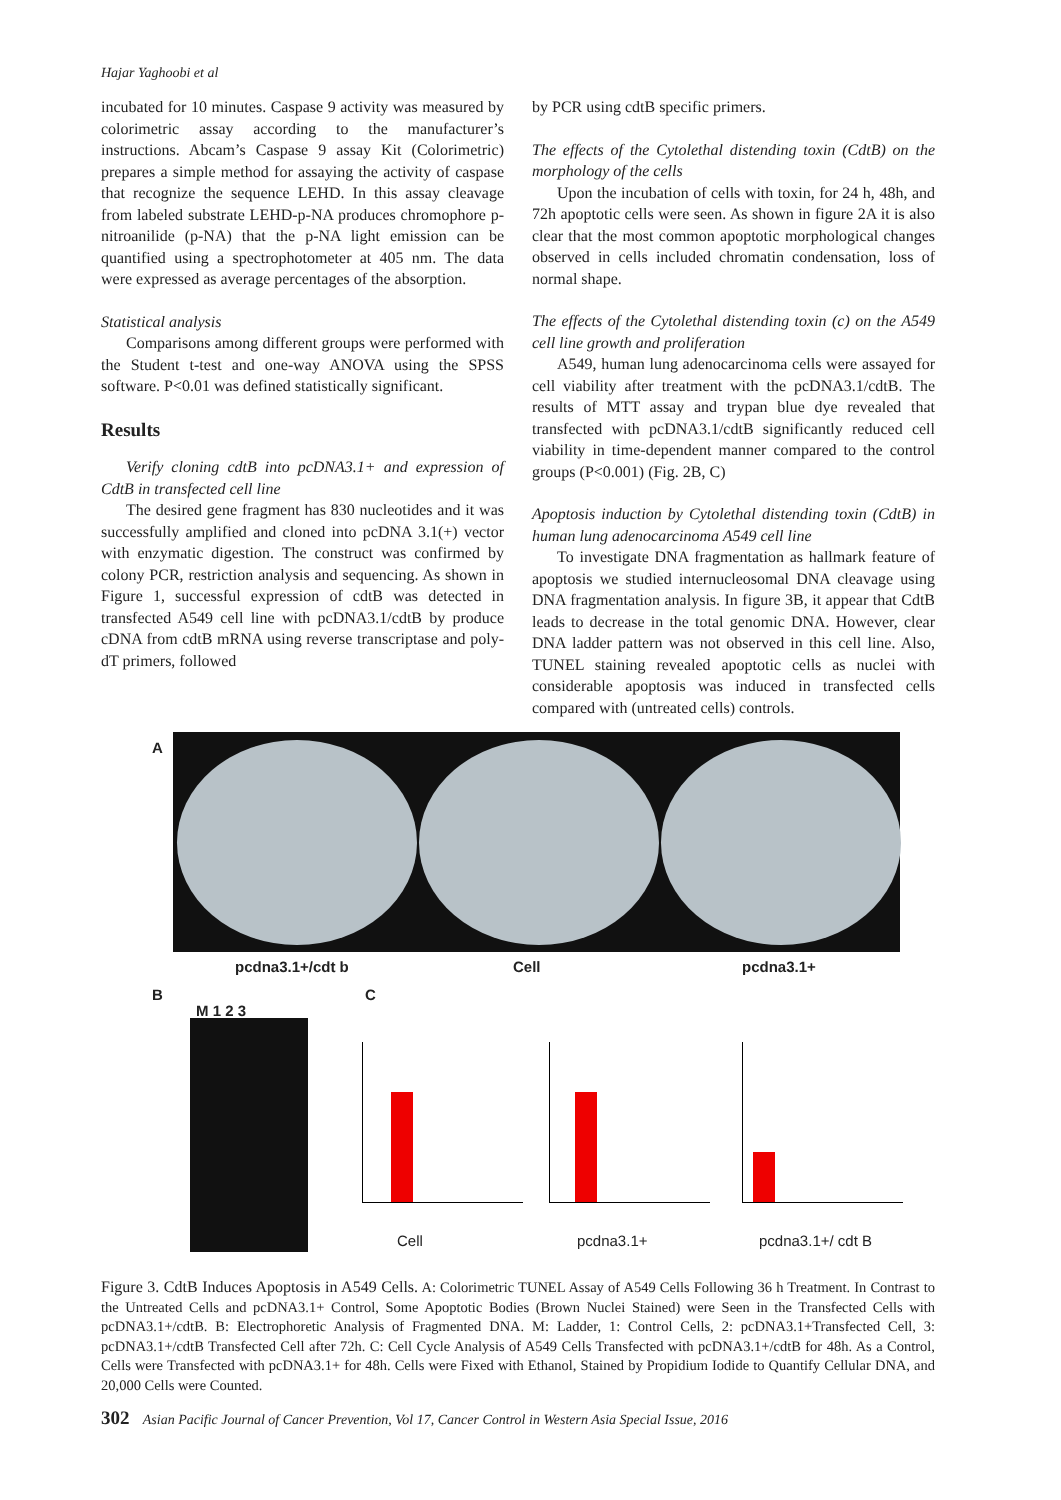Hajar Yaghoobi et al
incubated for 10 minutes. Caspase 9 activity was measured by colorimetric assay according to the manufacturer’s instructions. Abcam’s Caspase 9 assay Kit (Colorimetric) prepares a simple method for assaying the activity of caspase that recognize the sequence LEHD. In this assay cleavage from labeled substrate LEHD-p-NA produces chromophore p-nitroanilide (p-NA) that the p-NA light emission can be quantified using a spectrophotometer at 405 nm. The data were expressed as average percentages of the absorption.
Statistical analysis
Comparisons among different groups were performed with the Student t-test and one-way ANOVA using the SPSS software. P<0.01 was defined statistically significant.
Results
Verify cloning cdtB into pcDNA3.1+ and expression of CdtB in transfected cell line
The desired gene fragment has 830 nucleotides and it was successfully amplified and cloned into pcDNA 3.1(+) vector with enzymatic digestion. The construct was confirmed by colony PCR, restriction analysis and sequencing. As shown in Figure 1, successful expression of cdtB was detected in transfected A549 cell line with pcDNA3.1/cdtB by produce cDNA from cdtB mRNA using reverse transcriptase and poly-dT primers, followed
by PCR using cdtB specific primers.
The effects of the Cytolethal distending toxin (CdtB) on the morphology of the cells
Upon the incubation of cells with toxin, for 24 h, 48h, and 72h apoptotic cells were seen. As shown in figure 2A it is also clear that the most common apoptotic morphological changes observed in cells included chromatin condensation, loss of normal shape.
The effects of the Cytolethal distending toxin (c) on the A549 cell line growth and proliferation
A549, human lung adenocarcinoma cells were assayed for cell viability after treatment with the pcDNA3.1/cdtB. The results of MTT assay and trypan blue dye revealed that transfected with pcDNA3.1/cdtB significantly reduced cell viability in time-dependent manner compared to the control groups (P<0.001) (Fig. 2B, C)
Apoptosis induction by Cytolethal distending toxin (CdtB) in human lung adenocarcinoma A549 cell line
To investigate DNA fragmentation as hallmark feature of apoptosis we studied internucleosomal DNA cleavage using DNA fragmentation analysis. In figure 3B, it appear that CdtB leads to decrease in the total genomic DNA. However, clear DNA ladder pattern was not observed in this cell line. Also, TUNEL staining revealed apoptotic cells as nuclei with considerable apoptosis was induced in transfected cells compared with (untreated cells) controls.
A
pcdna3.1+/cdt b Cell pcdna3.1+
B
M 1 2 3
C
Cell pcdna3.1+ pcdna3.1+/ cdt B
Figure 3. CdtB Induces Apoptosis in A549 Cells. A: Colorimetric TUNEL Assay of A549 Cells Following 36 h Treatment. In Contrast to the Untreated Cells and pcDNA3.1+ Control, Some Apoptotic Bodies (Brown Nuclei Stained) were Seen in the Transfected Cells with pcDNA3.1+/cdtB. B: Electrophoretic Analysis of Fragmented DNA. M: Ladder, 1: Control Cells, 2: pcDNA3.1+Transfected Cell, 3: pcDNA3.1+/cdtB Transfected Cell after 72h. C: Cell Cycle Analysis of A549 Cells Transfected with pcDNA3.1+/cdtB for 48h. As a Control, Cells were Transfected with pcDNA3.1+ for 48h. Cells were Fixed with Ethanol, Stained by Propidium Iodide to Quantify Cellular DNA, and 20,000 Cells were Counted.
302 Asian Pacific Journal of Cancer Prevention, Vol 17, Cancer Control in Western Asia Special Issue, 2016